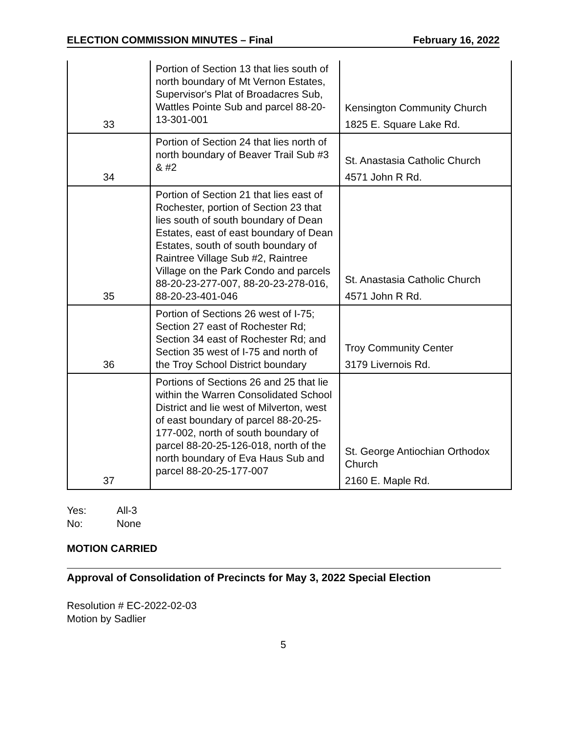ELECTION COMMISSION MINUTES – Final February 16, 2022
| 33 | Portion of Section 13 that lies south of north boundary of Mt Vernon Estates, Supervisor's Plat of Broadacres Sub, Wattles Pointe Sub and parcel 88-20-13-301-001 | Kensington Community Church 1825 E. Square Lake Rd. |
| 34 | Portion of Section 24 that lies north of north boundary of Beaver Trail Sub #3 & #2 | St. Anastasia Catholic Church 4571 John R Rd. |
| 35 | Portion of Section 21 that lies east of Rochester, portion of Section 23 that lies south of south boundary of Dean Estates, east of east boundary of Dean Estates, south of south boundary of Raintree Village Sub #2, Raintree Village on the Park Condo and parcels 88-20-23-277-007, 88-20-23-278-016, 88-20-23-401-046 | St. Anastasia Catholic Church 4571 John R Rd. |
| 36 | Portion of Sections 26 west of I-75; Section 27 east of Rochester Rd; Section 34 east of Rochester Rd; and Section 35 west of I-75 and north of the Troy School District boundary | Troy Community Center 3179 Livernois Rd. |
| 37 | Portions of Sections 26 and 25 that lie within the Warren Consolidated School District and lie west of Milverton, west of east boundary of parcel 88-20-25-177-002, north of south boundary of parcel 88-20-25-126-018, north of the north boundary of Eva Haus Sub and parcel 88-20-25-177-007 | St. George Antiochian Orthodox Church 2160 E. Maple Rd. |
Yes: All-3
No: None
MOTION CARRIED
Approval of Consolidation of Precincts for May 3, 2022 Special Election
Resolution # EC-2022-02-03
Motion by Sadlier
5